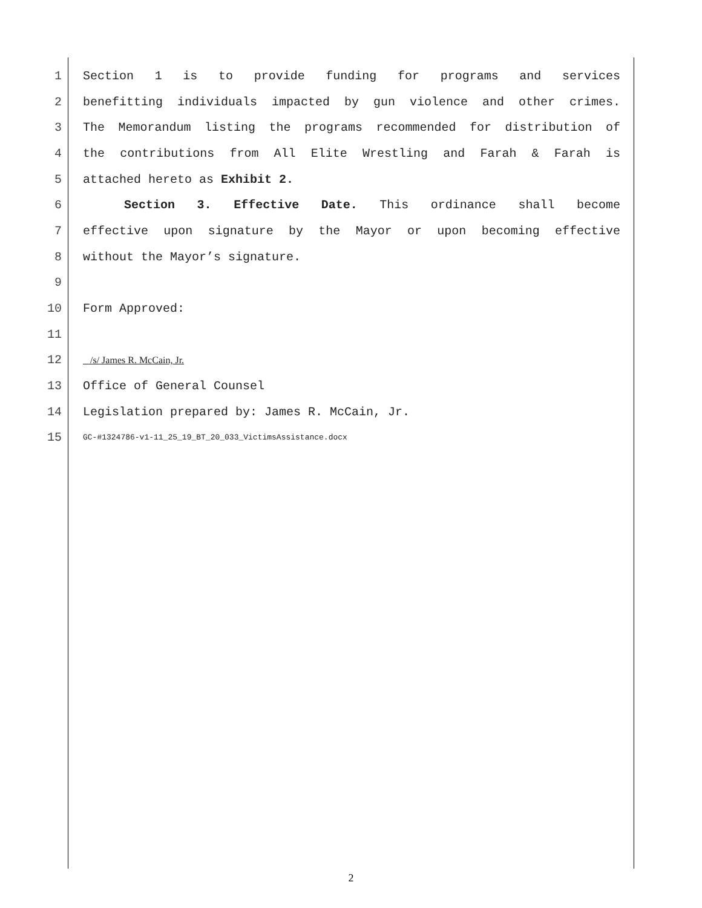1 Section 1 is to provide funding for programs and services
2 benefitting individuals impacted by gun violence and other crimes.
3 The Memorandum listing the programs recommended for distribution of
4 the contributions from All Elite Wrestling and Farah & Farah is
5 attached hereto as Exhibit 2.
6 Section 3. Effective Date. This ordinance shall become
7 effective upon signature by the Mayor or upon becoming effective
8 without the Mayor’s signature.
9
10 Form Approved:
11
12 /s/ James R. McCain, Jr.
13 Office of General Counsel
14 Legislation prepared by: James R. McCain, Jr.
15 GC-#1324786-v1-11_25_19_BT_20_033_VictimsAssistance.docx
2